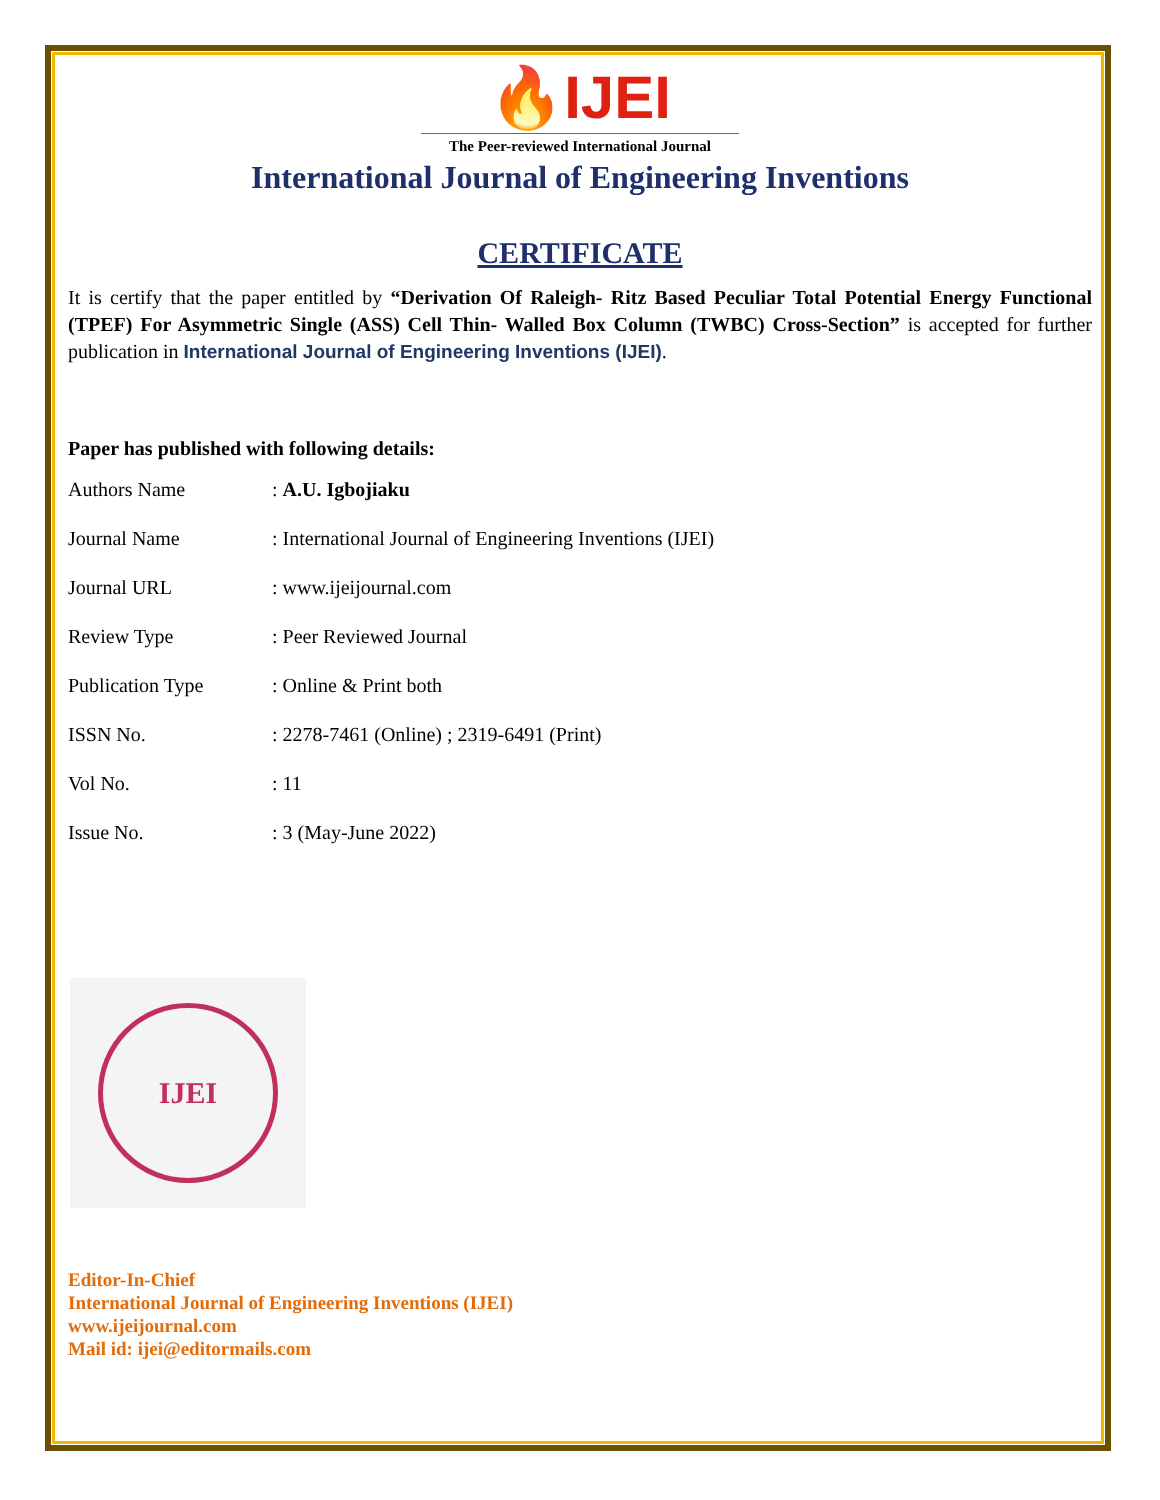🔥IJEI
The Peer-reviewed International Journal
International Journal of Engineering Inventions
CERTIFICATE
It is certify that the paper entitled by “Derivation Of Raleigh- Ritz Based Peculiar Total Potential Energy Functional (TPEF) For Asymmetric Single (ASS) Cell Thin- Walled Box Column (TWBC) Cross-Section” is accepted for further publication in International Journal of Engineering Inventions (IJEI).
Paper has published with following details:
| Authors Name | : A.U. Igbojiaku |
| Journal Name | : International Journal of Engineering Inventions (IJEI) |
| Journal URL | : www.ijeijournal.com |
| Review Type | : Peer Reviewed Journal |
| Publication Type | : Online & Print both |
| ISSN No. | : 2278-7461 (Online) ; 2319-6491 (Print) |
| Vol No. | : 11 |
| Issue No. | : 3 (May-June 2022) |
IJEI
Editor-In-Chief
International Journal of Engineering Inventions (IJEI)
www.ijeijournal.com
Mail id: ijei@editormails.com